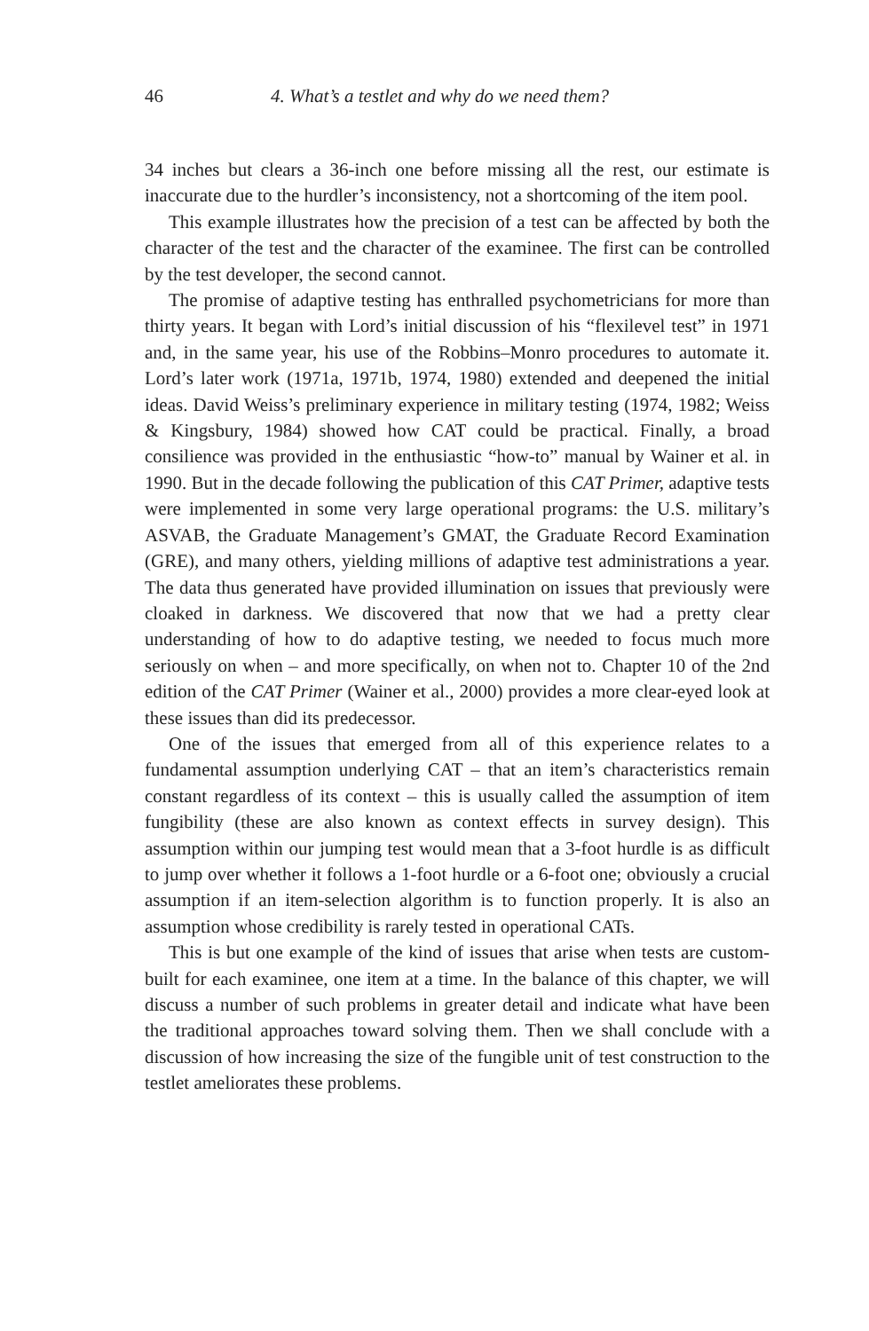46 4. What’s a testlet and why do we need them?
34 inches but clears a 36-inch one before missing all the rest, our estimate is inaccurate due to the hurdler’s inconsistency, not a shortcoming of the item pool.
This example illustrates how the precision of a test can be affected by both the character of the test and the character of the examinee. The first can be controlled by the test developer, the second cannot.
The promise of adaptive testing has enthralled psychometricians for more than thirty years. It began with Lord’s initial discussion of his “flexilevel test” in 1971 and, in the same year, his use of the Robbins–Monro procedures to automate it. Lord’s later work (1971a, 1971b, 1974, 1980) extended and deepened the initial ideas. David Weiss’s preliminary experience in military testing (1974, 1982; Weiss & Kingsbury, 1984) showed how CAT could be practical. Finally, a broad consilience was provided in the enthusiastic “how-to” manual by Wainer et al. in 1990. But in the decade following the publication of this CAT Primer, adaptive tests were implemented in some very large operational programs: the U.S. military’s ASVAB, the Graduate Management’s GMAT, the Graduate Record Examination (GRE), and many others, yielding millions of adaptive test administrations a year. The data thus generated have provided illumination on issues that previously were cloaked in darkness. We discovered that now that we had a pretty clear understanding of how to do adaptive testing, we needed to focus much more seriously on when – and more specifically, on when not to. Chapter 10 of the 2nd edition of the CAT Primer (Wainer et al., 2000) provides a more clear-eyed look at these issues than did its predecessor.
One of the issues that emerged from all of this experience relates to a fundamental assumption underlying CAT – that an item’s characteristics remain constant regardless of its context – this is usually called the assumption of item fungibility (these are also known as context effects in survey design). This assumption within our jumping test would mean that a 3-foot hurdle is as difficult to jump over whether it follows a 1-foot hurdle or a 6-foot one; obviously a crucial assumption if an item-selection algorithm is to function properly. It is also an assumption whose credibility is rarely tested in operational CATs.
This is but one example of the kind of issues that arise when tests are custom-built for each examinee, one item at a time. In the balance of this chapter, we will discuss a number of such problems in greater detail and indicate what have been the traditional approaches toward solving them. Then we shall conclude with a discussion of how increasing the size of the fungible unit of test construction to the testlet ameliorates these problems.